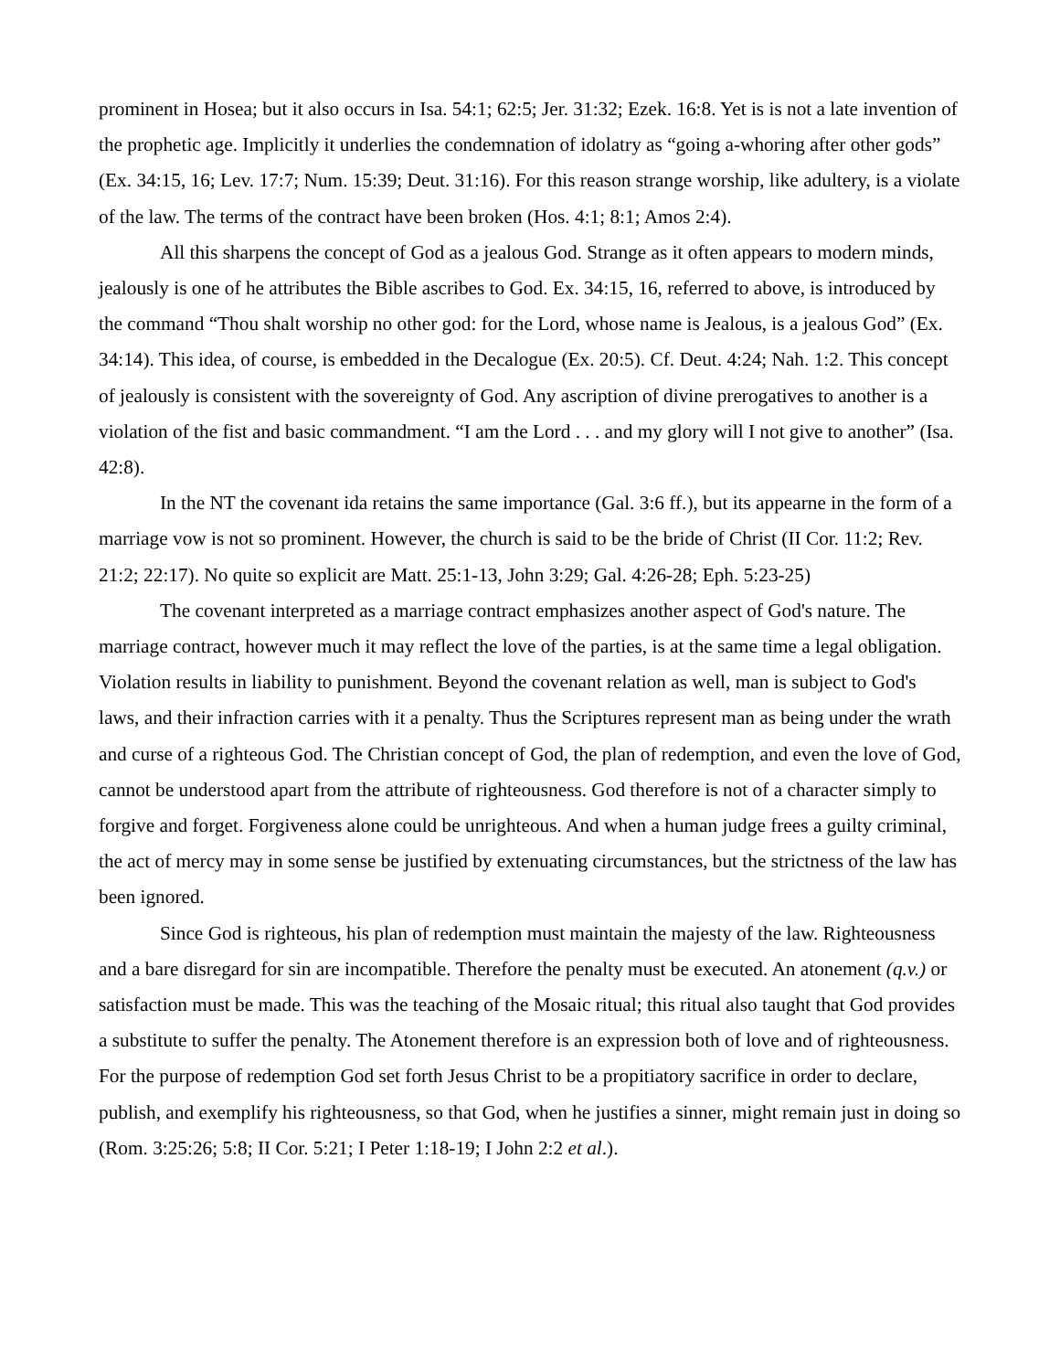prominent in Hosea; but it also occurs in Isa. 54:1; 62:5; Jer. 31:32; Ezek. 16:8. Yet is is not a late invention of the prophetic age. Implicitly it underlies the condemnation of idolatry as “going a-whoring after other gods” (Ex. 34:15, 16; Lev. 17:7; Num. 15:39; Deut. 31:16). For this reason strange worship, like adultery, is a violate of the law. The terms of the contract have been broken (Hos. 4:1; 8:1; Amos 2:4).
All this sharpens the concept of God as a jealous God. Strange as it often appears to modern minds, jealously is one of he attributes the Bible ascribes to God. Ex. 34:15, 16, referred to above, is introduced by the command “Thou shalt worship no other god: for the Lord, whose name is Jealous, is a jealous God” (Ex. 34:14). This idea, of course, is embedded in the Decalogue (Ex. 20:5). Cf. Deut. 4:24; Nah. 1:2. This concept of jealously is consistent with the sovereignty of God. Any ascription of divine prerogatives to another is a violation of the fist and basic commandment. “I am the Lord . . . and my glory will I not give to another” (Isa. 42:8).
In the NT the covenant ida retains the same importance (Gal. 3:6 ff.), but its appearne in the form of a marriage vow is not so prominent. However, the church is said to be the bride of Christ (II Cor. 11:2; Rev. 21:2; 22:17). No quite so explicit are Matt. 25:1-13, John 3:29; Gal. 4:26-28; Eph. 5:23-25)
The covenant interpreted as a marriage contract emphasizes another aspect of God's nature. The marriage contract, however much it may reflect the love of the parties, is at the same time a legal obligation. Violation results in liability to punishment. Beyond the covenant relation as well, man is subject to God's laws, and their infraction carries with it a penalty. Thus the Scriptures represent man as being under the wrath and curse of a righteous God. The Christian concept of God, the plan of redemption, and even the love of God, cannot be understood apart from the attribute of righteousness. God therefore is not of a character simply to forgive and forget. Forgiveness alone could be unrighteous. And when a human judge frees a guilty criminal, the act of mercy may in some sense be justified by extenuating circumstances, but the strictness of the law has been ignored.
Since God is righteous, his plan of redemption must maintain the majesty of the law. Righteousness and a bare disregard for sin are incompatible. Therefore the penalty must be executed. An atonement (q.v.) or satisfaction must be made. This was the teaching of the Mosaic ritual; this ritual also taught that God provides a substitute to suffer the penalty. The Atonement therefore is an expression both of love and of righteousness. For the purpose of redemption God set forth Jesus Christ to be a propitiatory sacrifice in order to declare, publish, and exemplify his righteousness, so that God, when he justifies a sinner, might remain just in doing so (Rom. 3:25:26; 5:8; II Cor. 5:21; I Peter 1:18-19; I John 2:2 et al.).